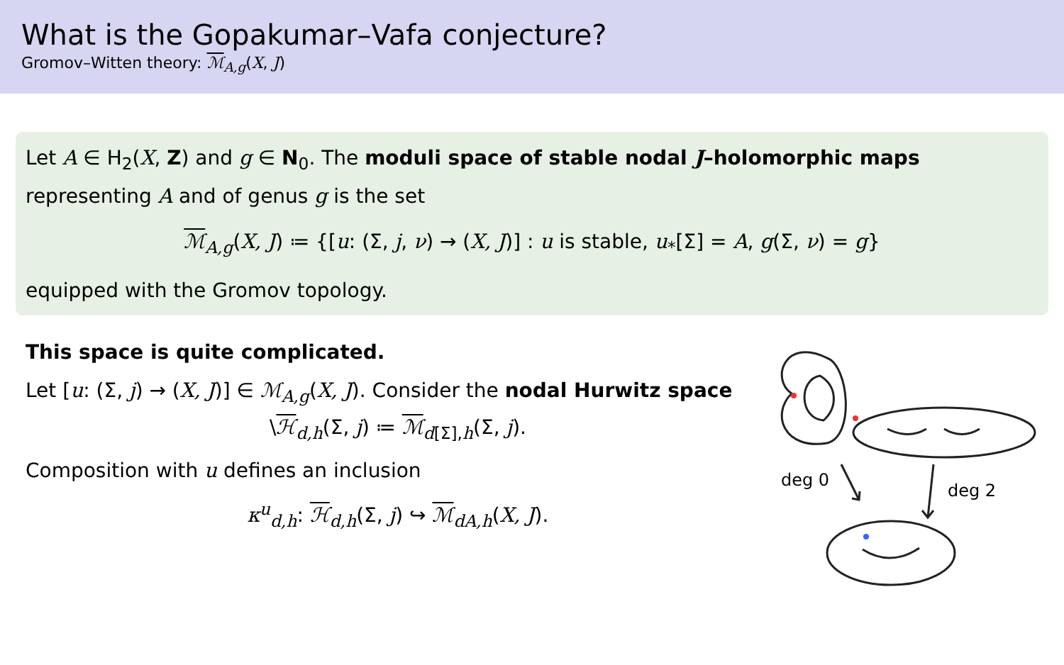What is the Gopakumar–Vafa conjecture?
Gromov–Witten theory: ℳ<sub>A,g</sub>(X, J)
Let A ∈ H<sub>2</sub>(X, Z) and g ∈ N<sub>0</sub>. The moduli space of stable nodal J–holomorphic maps representing A and of genus g is the set
ℳ<sub>A,g</sub>(X, J) ≔ {[u: (Σ, j, ν) → (X, J)] : u is stable, u<sub>*</sub>[Σ] = A, g(Σ, ν) = g}
equipped with the Gromov topology.
This space is quite complicated.
Let [u: (Σ, j) → (X, J)] ∈ ℳ<sub>A,g</sub>(X, J). Consider the nodal Hurwitz space
\ℋ<sub>d,h</sub>(Σ, j) ≔ ℳ<sub>d[Σ],h</sub>(Σ, j).
Composition with u defines an inclusion
κ<sup>u</sup><sub>d,h</sub>: ℋ<sub>d,h</sub>(Σ, j) ↪ ℳ<sub>dA,h</sub>(X, J).
deg 0
deg 2